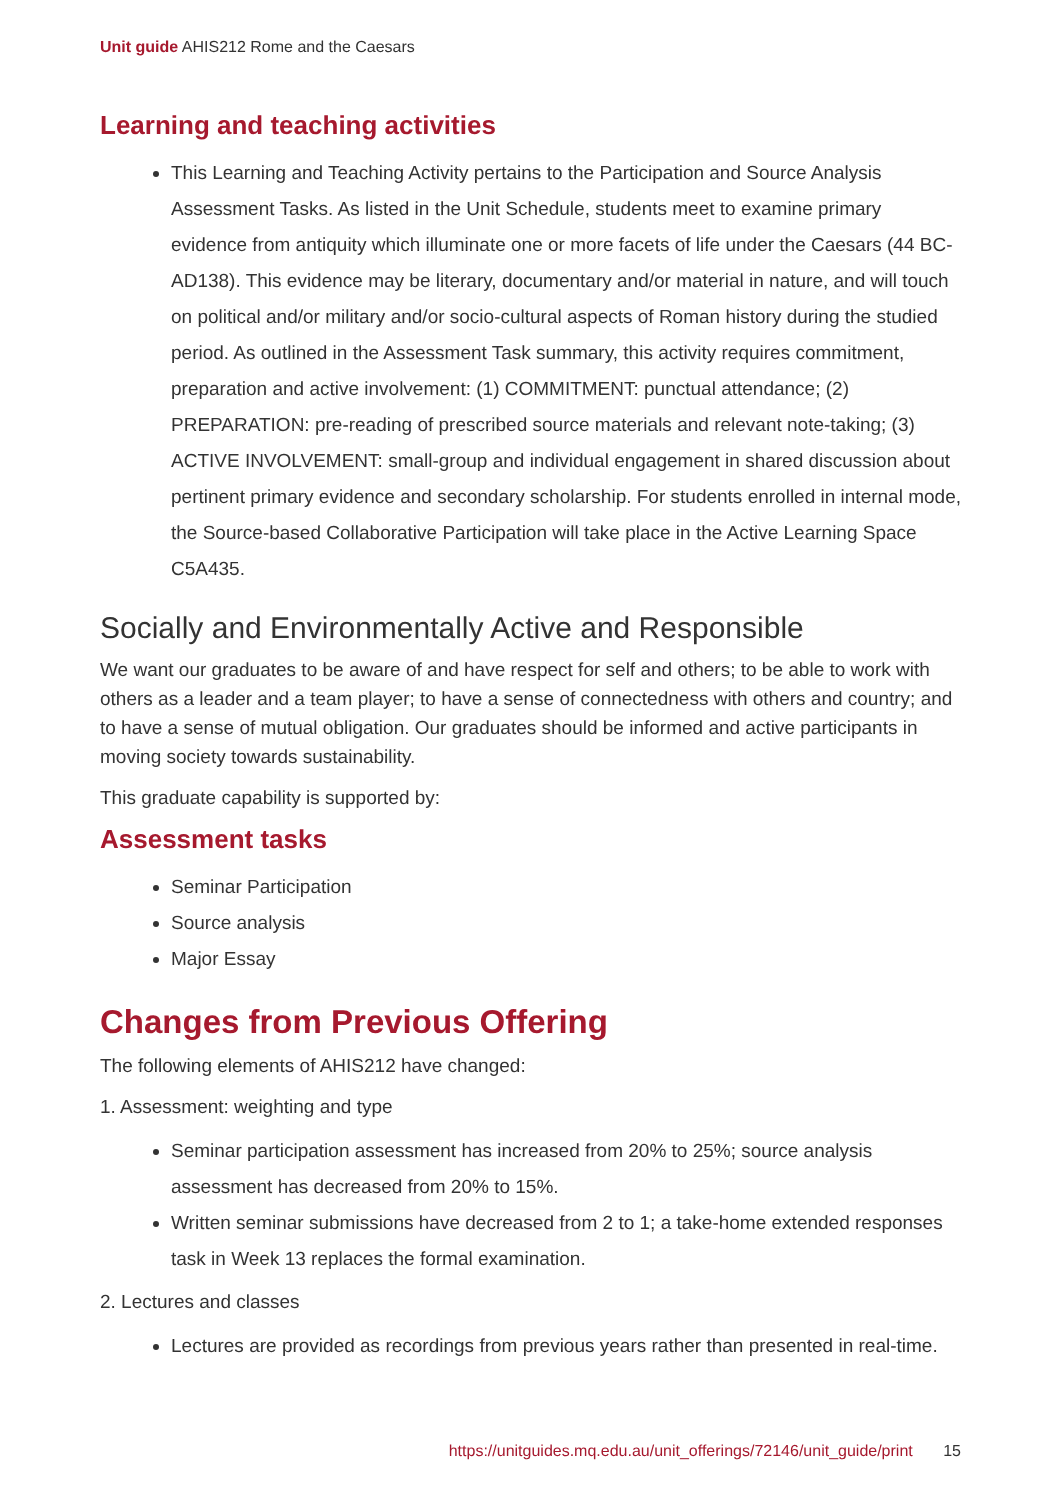Unit guide AHIS212 Rome and the Caesars
Learning and teaching activities
This Learning and Teaching Activity pertains to the Participation and Source Analysis Assessment Tasks. As listed in the Unit Schedule, students meet to examine primary evidence from antiquity which illuminate one or more facets of life under the Caesars (44 BC-AD138). This evidence may be literary, documentary and/or material in nature, and will touch on political and/or military and/or socio-cultural aspects of Roman history during the studied period. As outlined in the Assessment Task summary, this activity requires commitment, preparation and active involvement: (1) COMMITMENT: punctual attendance; (2) PREPARATION: pre-reading of prescribed source materials and relevant note-taking; (3) ACTIVE INVOLVEMENT: small-group and individual engagement in shared discussion about pertinent primary evidence and secondary scholarship. For students enrolled in internal mode, the Source-based Collaborative Participation will take place in the Active Learning Space C5A435.
Socially and Environmentally Active and Responsible
We want our graduates to be aware of and have respect for self and others; to be able to work with others as a leader and a team player; to have a sense of connectedness with others and country; and to have a sense of mutual obligation. Our graduates should be informed and active participants in moving society towards sustainability.
This graduate capability is supported by:
Assessment tasks
Seminar Participation
Source analysis
Major Essay
Changes from Previous Offering
The following elements of AHIS212 have changed:
1. Assessment: weighting and type
Seminar participation assessment has increased from 20% to 25%; source analysis assessment has decreased from 20% to 15%.
Written seminar submissions have decreased from 2 to 1; a take-home extended responses task in Week 13 replaces the formal examination.
2. Lectures and classes
Lectures are provided as recordings from previous years rather than presented in real-time.
https://unitguides.mq.edu.au/unit_offerings/72146/unit_guide/print 15